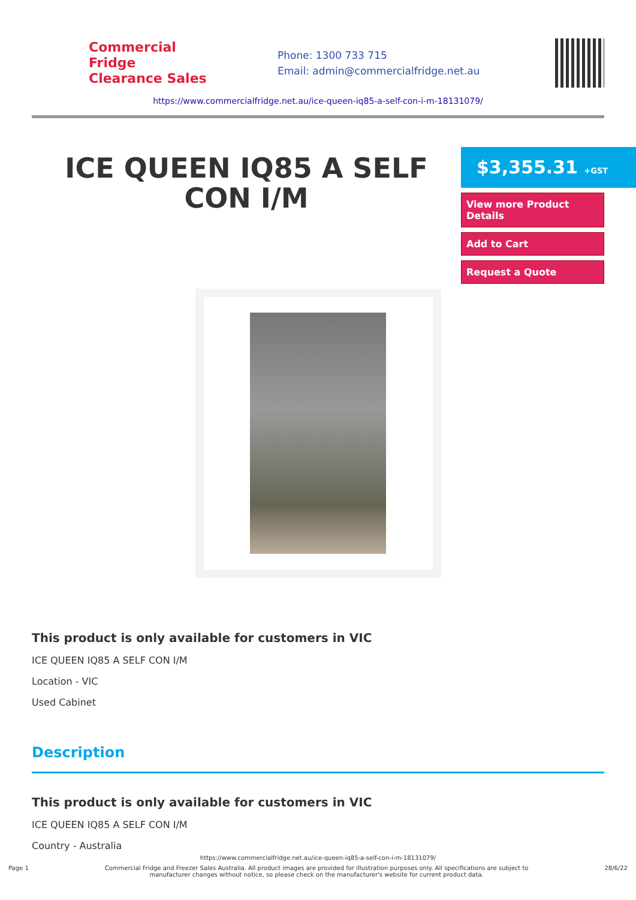Commercial Fridge
Clearance Sales
Phone: 1300 733 715
Email: admin@commercialfridge.net.au
https://www.commercialfridge.net.au/ice-queen-iq85-a-self-con-i-m-18131079/
ICE QUEEN IQ85 A SELF CON I/M
$3,355.31 +GST
View more Product Details
Add to Cart
Request a Quote
This product is only available for customers in VIC
ICE QUEEN IQ85 A SELF CON I/M
Location - VIC
Used Cabinet
Description
This product is only available for customers in VIC
ICE QUEEN IQ85 A SELF CON I/M
Country - Australia
https://www.commercialfridge.net.au/ice-queen-iq85-a-self-con-i-m-18131079/
Page 1 Commercial Fridge and Freezer Sales Australia. All product images are provided for illustration purposes only. All specifications are subject to
manufacturer changes without notice, so please check on the manufacturer's website for current product data. 28/6/22